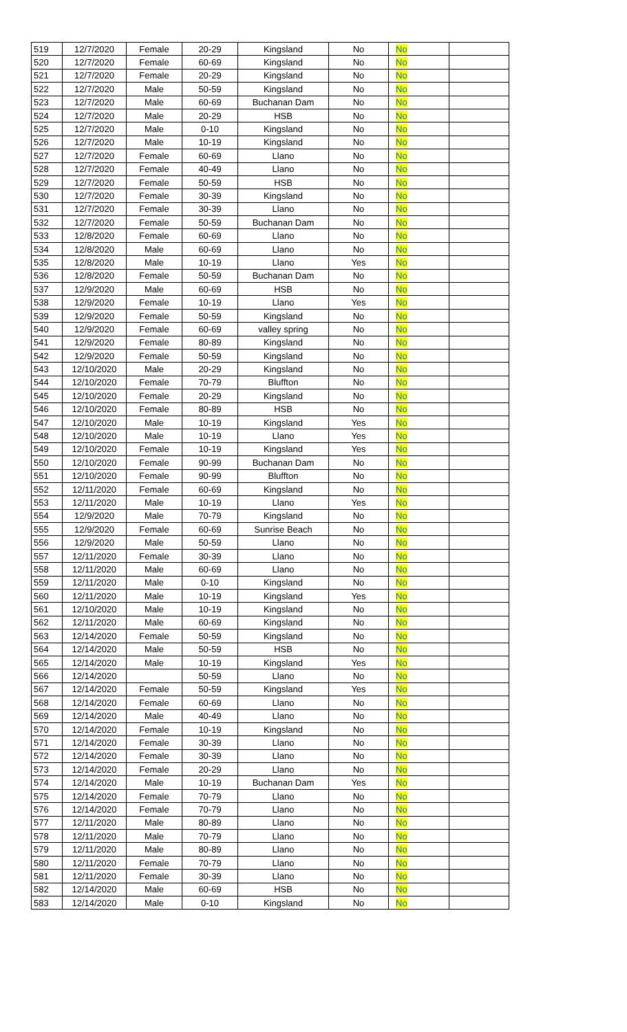| 519 | 12/7/2020 | Female | 20-29 | Kingsland | No | No | |
| 520 | 12/7/2020 | Female | 60-69 | Kingsland | No | No | |
| 521 | 12/7/2020 | Female | 20-29 | Kingsland | No | No | |
| 522 | 12/7/2020 | Male | 50-59 | Kingsland | No | No | |
| 523 | 12/7/2020 | Male | 60-69 | Buchanan Dam | No | No | |
| 524 | 12/7/2020 | Male | 20-29 | HSB | No | No | |
| 525 | 12/7/2020 | Male | 0-10 | Kingsland | No | No | |
| 526 | 12/7/2020 | Male | 10-19 | Kingsland | No | No | |
| 527 | 12/7/2020 | Female | 60-69 | Llano | No | No | |
| 528 | 12/7/2020 | Female | 40-49 | Llano | No | No | |
| 529 | 12/7/2020 | Female | 50-59 | HSB | No | No | |
| 530 | 12/7/2020 | Female | 30-39 | Kingsland | No | No | |
| 531 | 12/7/2020 | Female | 30-39 | Llano | No | No | |
| 532 | 12/7/2020 | Female | 50-59 | Buchanan Dam | No | No | |
| 533 | 12/8/2020 | Female | 60-69 | Llano | No | No | |
| 534 | 12/8/2020 | Male | 60-69 | Llano | No | No | |
| 535 | 12/8/2020 | Male | 10-19 | Llano | Yes | No | |
| 536 | 12/8/2020 | Female | 50-59 | Buchanan Dam | No | No | |
| 537 | 12/9/2020 | Male | 60-69 | HSB | No | No | |
| 538 | 12/9/2020 | Female | 10-19 | Llano | Yes | No | |
| 539 | 12/9/2020 | Female | 50-59 | Kingsland | No | No | |
| 540 | 12/9/2020 | Female | 60-69 | valley spring | No | No | |
| 541 | 12/9/2020 | Female | 80-89 | Kingsland | No | No | |
| 542 | 12/9/2020 | Female | 50-59 | Kingsland | No | No | |
| 543 | 12/10/2020 | Male | 20-29 | Kingsland | No | No | |
| 544 | 12/10/2020 | Female | 70-79 | Bluffton | No | No | |
| 545 | 12/10/2020 | Female | 20-29 | Kingsland | No | No | |
| 546 | 12/10/2020 | Female | 80-89 | HSB | No | No | |
| 547 | 12/10/2020 | Male | 10-19 | Kingsland | Yes | No | |
| 548 | 12/10/2020 | Male | 10-19 | Llano | Yes | No | |
| 549 | 12/10/2020 | Female | 10-19 | Kingsland | Yes | No | |
| 550 | 12/10/2020 | Female | 90-99 | Buchanan Dam | No | No | |
| 551 | 12/10/2020 | Female | 90-99 | Bluffton | No | No | |
| 552 | 12/11/2020 | Female | 60-69 | Kingsland | No | No | |
| 553 | 12/11/2020 | Male | 10-19 | Llano | Yes | No | |
| 554 | 12/9/2020 | Male | 70-79 | Kingsland | No | No | |
| 555 | 12/9/2020 | Female | 60-69 | Sunrise Beach | No | No | |
| 556 | 12/9/2020 | Male | 50-59 | Llano | No | No | |
| 557 | 12/11/2020 | Female | 30-39 | Llano | No | No | |
| 558 | 12/11/2020 | Male | 60-69 | Llano | No | No | |
| 559 | 12/11/2020 | Male | 0-10 | Kingsland | No | No | |
| 560 | 12/11/2020 | Male | 10-19 | Kingsland | Yes | No | |
| 561 | 12/10/2020 | Male | 10-19 | Kingsland | No | No | |
| 562 | 12/11/2020 | Male | 60-69 | Kingsland | No | No | |
| 563 | 12/14/2020 | Female | 50-59 | Kingsland | No | No | |
| 564 | 12/14/2020 | Male | 50-59 | HSB | No | No | |
| 565 | 12/14/2020 | Male | 10-19 | Kingsland | Yes | No | |
| 566 | 12/14/2020 | | 50-59 | Llano | No | No | |
| 567 | 12/14/2020 | Female | 50-59 | Kingsland | Yes | No | |
| 568 | 12/14/2020 | Female | 60-69 | Llano | No | No | |
| 569 | 12/14/2020 | Male | 40-49 | Llano | No | No | |
| 570 | 12/14/2020 | Female | 10-19 | Kingsland | No | No | |
| 571 | 12/14/2020 | Female | 30-39 | Llano | No | No | |
| 572 | 12/14/2020 | Female | 30-39 | Llano | No | No | |
| 573 | 12/14/2020 | Female | 20-29 | Llano | No | No | |
| 574 | 12/14/2020 | Male | 10-19 | Buchanan Dam | Yes | No | |
| 575 | 12/14/2020 | Female | 70-79 | Llano | No | No | |
| 576 | 12/14/2020 | Female | 70-79 | Llano | No | No | |
| 577 | 12/11/2020 | Male | 80-89 | Llano | No | No | |
| 578 | 12/11/2020 | Male | 70-79 | Llano | No | No | |
| 579 | 12/11/2020 | Male | 80-89 | Llano | No | No | |
| 580 | 12/11/2020 | Female | 70-79 | Llano | No | No | |
| 581 | 12/11/2020 | Female | 30-39 | Llano | No | No | |
| 582 | 12/14/2020 | Male | 60-69 | HSB | No | No | |
| 583 | 12/14/2020 | Male | 0-10 | Kingsland | No | No | |